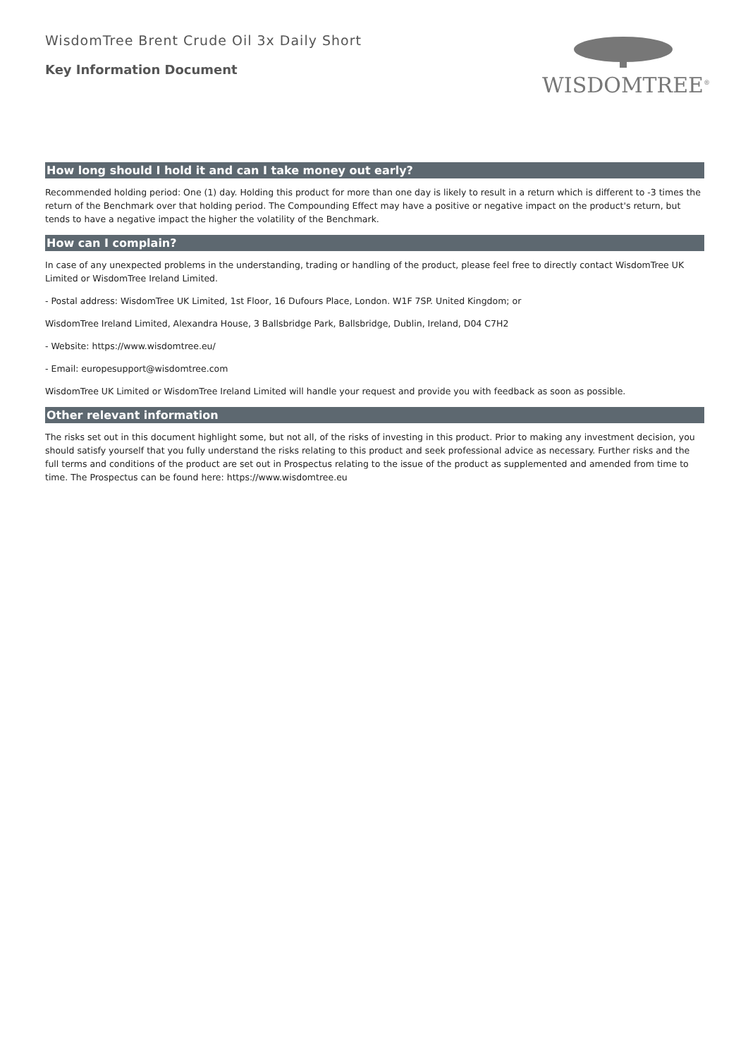WisdomTree Brent Crude Oil 3x Daily Short
Key Information Document
WISDOMTREE<sup>®</sup>
How long should I hold it and can I take money out early?
Recommended holding period: One (1) day. Holding this product for more than one day is likely to result in a return which is different to -3 times the return of the Benchmark over that holding period. The Compounding Effect may have a positive or negative impact on the product's return, but tends to have a negative impact the higher the volatility of the Benchmark.
How can I complain?
In case of any unexpected problems in the understanding, trading or handling of the product, please feel free to directly contact WisdomTree UK Limited or WisdomTree Ireland Limited.
- Postal address: WisdomTree UK Limited, 1st Floor, 16 Dufours Place, London. W1F 7SP. United Kingdom; or
WisdomTree Ireland Limited, Alexandra House, 3 Ballsbridge Park, Ballsbridge, Dublin, Ireland, D04 C7H2
- Website: https://www.wisdomtree.eu/
- Email: europesupport@wisdomtree.com
WisdomTree UK Limited or WisdomTree Ireland Limited will handle your request and provide you with feedback as soon as possible.
Other relevant information
The risks set out in this document highlight some, but not all, of the risks of investing in this product. Prior to making any investment decision, you should satisfy yourself that you fully understand the risks relating to this product and seek professional advice as necessary. Further risks and the full terms and conditions of the product are set out in Prospectus relating to the issue of the product as supplemented and amended from time to time. The Prospectus can be found here: https://www.wisdomtree.eu